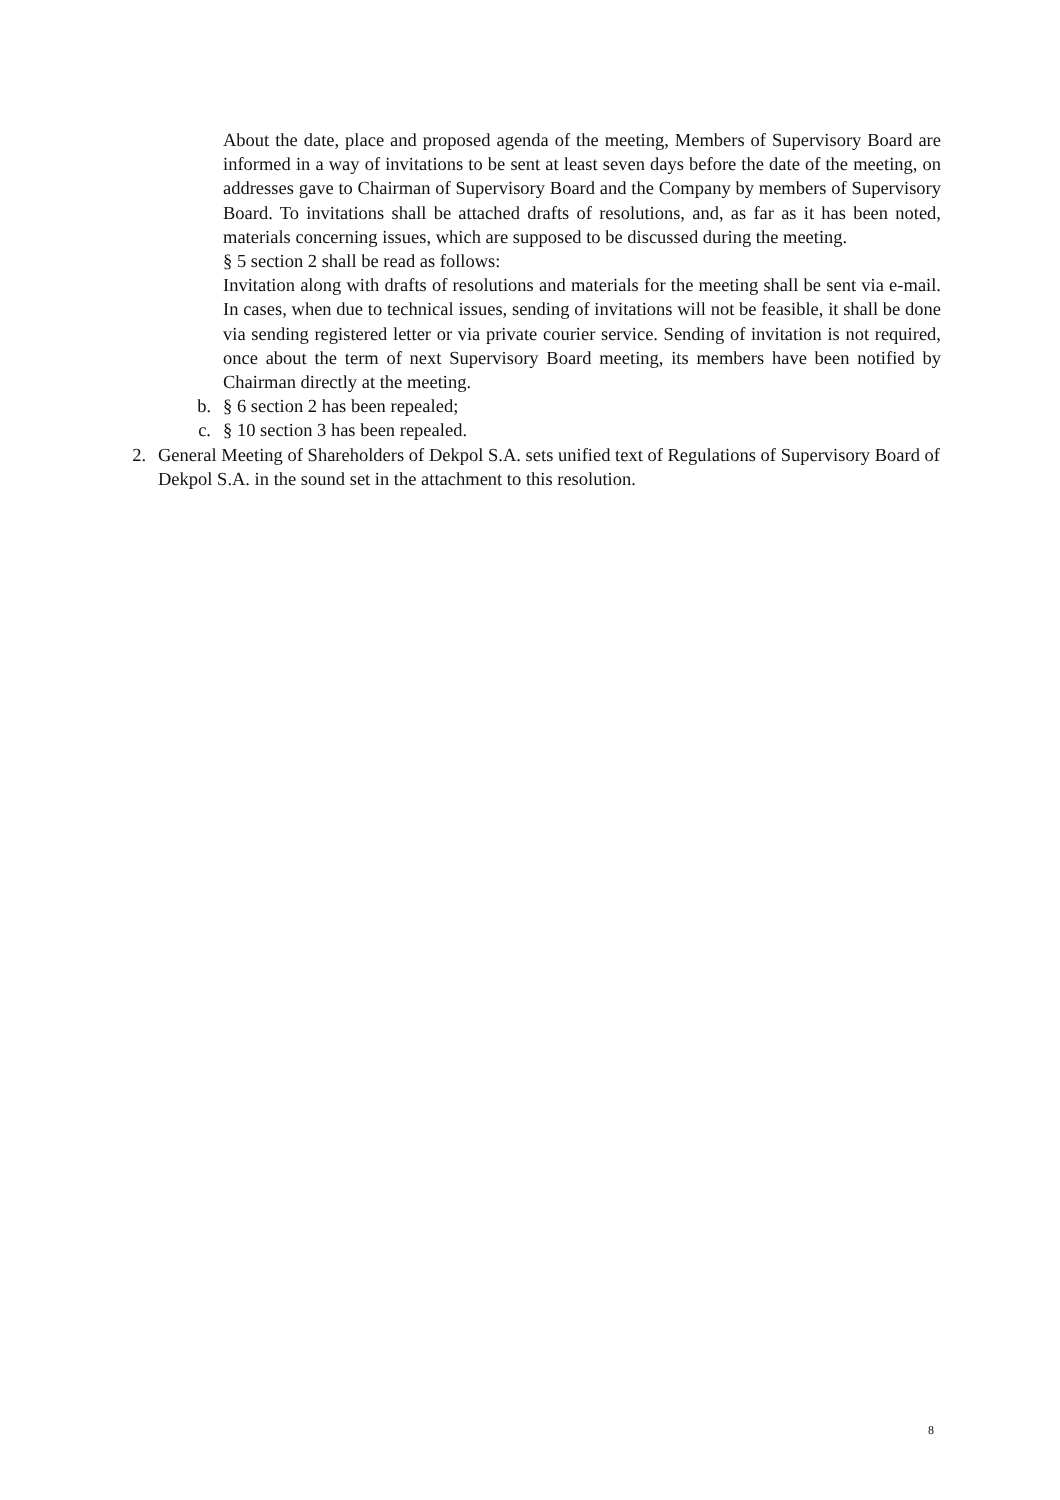About the date, place and proposed agenda of the meeting, Members of Supervisory Board are informed in a way of invitations to be sent at least seven days before the date of the meeting, on addresses gave to Chairman of Supervisory Board and the Company by members of Supervisory Board. To invitations shall be attached drafts of resolutions, and, as far as it has been noted, materials concerning issues, which are supposed to be discussed during the meeting.
§ 5 section 2 shall be read as follows:
Invitation along with drafts of resolutions and materials for the meeting shall be sent via e-mail. In cases, when due to technical issues, sending of invitations will not be feasible, it shall be done via sending registered letter or via private courier service. Sending of invitation is not required, once about the term of next Supervisory Board meeting, its members have been notified by Chairman directly at the meeting.
b. § 6 section 2 has been repealed;
c. § 10 section 3 has been repealed.
2. General Meeting of Shareholders of Dekpol S.A. sets unified text of Regulations of Supervisory Board of Dekpol S.A. in the sound set in the attachment to this resolution.
8